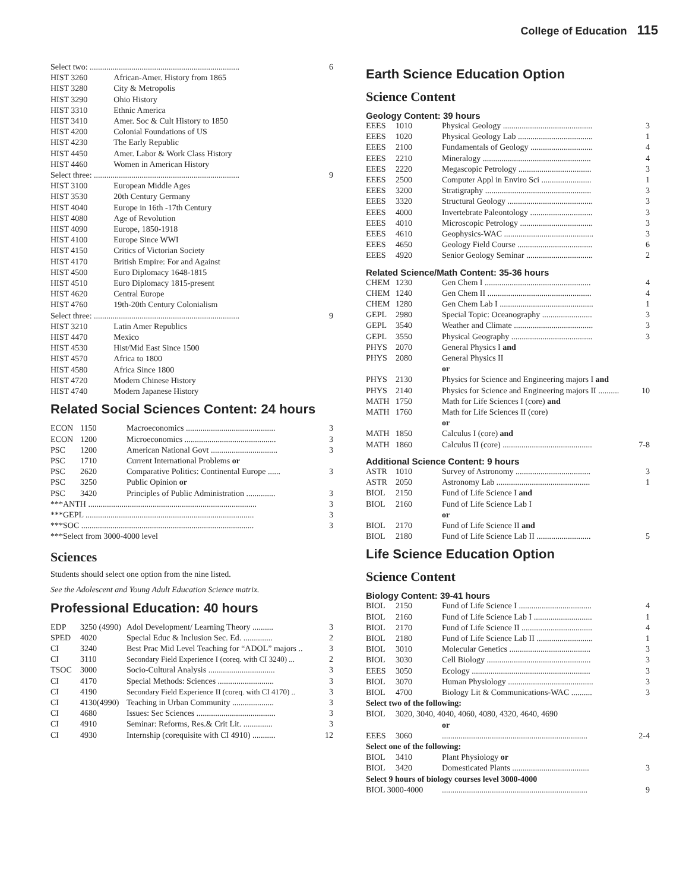College of Education 115
| Select two: ........................................................................ | | 6 |
| HIST 3260 | African-Amer. History from 1865 | |
| HIST 3280 | City & Metropolis | |
| HIST 3290 | Ohio History | |
| HIST 3310 | Ethnic America | |
| HIST 3410 | Amer. Soc & Cult History to 1850 | |
| HIST 4200 | Colonial Foundations of US | |
| HIST 4230 | The Early Republic | |
| HIST 4450 | Amer. Labor & Work Class History | |
| HIST 4460 | Women in American History | |
| Select three: ...................................................................... | | 9 |
| HIST 3100 | European Middle Ages | |
| HIST 3530 | 20th Century Germany | |
| HIST 4040 | Europe in 16th -17th Century | |
| HIST 4080 | Age of Revolution | |
| HIST 4090 | Europe, 1850-1918 | |
| HIST 4100 | Europe Since WWI | |
| HIST 4150 | Critics of Victorian Society | |
| HIST 4170 | British Empire: For and Against | |
| HIST 4500 | Euro Diplomacy 1648-1815 | |
| HIST 4510 | Euro Diplomacy 1815-present | |
| HIST 4620 | Central Europe | |
| HIST 4760 | 19th-20th Century Colonialism | |
| Select three: ...................................................................... | | 9 |
| HIST 3210 | Latin Amer Republics | |
| HIST 4470 | Mexico | |
| HIST 4530 | Hist/Mid East Since 1500 | |
| HIST 4570 | Africa to 1800 | |
| HIST 4580 | Africa Since 1800 | |
| HIST 4720 | Modern Chinese History | |
| HIST 4740 | Modern Japanese History | |
Related Social Sciences Content: 24 hours
| ECON | 1150 | Macroeconomics ........................................... | 3 |
| ECON | 1200 | Microeconomics ............................................ | 3 |
| PSC | 1200 | American National Govt ................................ | 3 |
| PSC | 1710 | Current International Problems or | |
| PSC | 2620 | Comparative Politics: Continental Europe ...... | 3 |
| PSC | 3250 | Public Opinion or | |
| PSC | 3420 | Principles of Public Administration .............. | 3 |
| ***ANTH ................................................................................. | | | 3 |
| ***GEPL ................................................................................. | | | 3 |
| ***SOC ................................................................................... | | | 3 |
| ***Select from 3000-4000 level | | | |
Sciences
Students should select one option from the nine listed.
See the Adolescent and Young Adult Education Science matrix.
Professional Education: 40 hours
| EDP | 3250 (4990) | Adol Development/ Learning Theory .......... | 3 |
| SPED | 4020 | Special Educ & Inclusion Sec. Ed. .............. | 2 |
| CI | 3240 | Best Prac Mid Level Teaching for “ADOL” majors .. | 3 |
| CI | 3110 | Secondary Field Experience I (coreq. with CI 3240) ... | 2 |
| TSOC | 3000 | Socio-Cultural Analysis ................................ | 3 |
| CI | 4170 | Special Methods: Sciences ........................... | 3 |
| CI | 4190 | Secondary Field Experience II (coreq. with CI 4170) .. | 3 |
| CI | 4130(4990) | Teaching in Urban Community .................... | 3 |
| CI | 4680 | Issues: Sec Sciences ...................................... | 3 |
| CI | 4910 | Seminar: Reforms, Res.& Crit Lit. .............. | 3 |
| CI | 4930 | Internship (corequisite with CI 4910) ........... | 12 |
Earth Science Education Option
Science Content
Geology Content: 39 hours
| EEES | 1010 | Physical Geology ........................................... | 3 |
| EEES | 1020 | Physical Geology Lab .................................... | 1 |
| EEES | 2100 | Fundamentals of Geology .............................. | 4 |
| EEES | 2210 | Mineralogy .................................................... | 4 |
| EEES | 2220 | Megascopic Petrology ................................... | 3 |
| EEES | 2500 | Computer Appl in Enviro Sci ........................ | 1 |
| EEES | 3200 | Stratigraphy ................................................... | 3 |
| EEES | 3320 | Structural Geology ......................................... | 3 |
| EEES | 4000 | Invertebrate Paleontology .............................. | 3 |
| EEES | 4010 | Microscopic Petrology ................................... | 3 |
| EEES | 4610 | Geophysics-WAC ........................................... | 3 |
| EEES | 4650 | Geology Field Course .................................... | 6 |
| EEES | 4920 | Senior Geology Seminar ................................ | 2 |
Related Science/Math Content: 35-36 hours
| CHEM | 1230 | Gen Chem I ................................................... | 4 |
| CHEM | 1240 | Gen Chem II .................................................. | 4 |
| CHEM | 1280 | Gen Chem Lab I ............................................. | 1 |
| GEPL | 2980 | Special Topic: Oceanography ........................ | 3 |
| GEPL | 3540 | Weather and Climate ...................................... | 3 |
| GEPL | 3550 | Physical Geography ....................................... | 3 |
| PHYS | 2070 | General Physics I and | |
| PHYS | 2080 | General Physics II | |
| | | or | |
| PHYS | 2130 | Physics for Science and Engineering majors I and | |
| PHYS | 2140 | Physics for Science and Engineering majors II .......... | 10 |
| MATH | 1750 | Math for Life Sciences I (core) and | |
| MATH | 1760 | Math for Life Sciences II (core) | |
| | | or | |
| MATH | 1850 | Calculus I (core) and | |
| MATH | 1860 | Calculus II (core) ........................................... | 7-8 |
Additional Science Content: 9 hours
| ASTR | 1010 | Survey of Astronomy .................................... | 3 |
| ASTR | 2050 | Astronomy Lab ............................................. | 1 |
| BIOL | 2150 | Fund of Life Science I and | |
| BIOL | 2160 | Fund of Life Science Lab I | |
| | | or | |
| BIOL | 2170 | Fund of Life Science II and | |
| BIOL | 2180 | Fund of Life Science Lab II .......................... | 5 |
Life Science Education Option
Science Content
Biology Content: 39-41 hours
| BIOL | 2150 | Fund of Life Science I ................................... | 4 |
| BIOL | 2160 | Fund of Life Science Lab I ............................ | 1 |
| BIOL | 2170 | Fund of Life Science II .................................. | 4 |
| BIOL | 2180 | Fund of Life Science Lab II ........................... | 1 |
| BIOL | 3010 | Molecular Genetics ....................................... | 3 |
| BIOL | 3030 | Cell Biology .................................................. | 3 |
| EEES | 3050 | Ecology ......................................................... | 3 |
| BIOL | 3070 | Human Physiology ......................................... | 3 |
| BIOL | 4700 | Biology Lit & Communications-WAC .......... | 3 |
| Select two of the following: | | | |
| BIOL | 3020, 3040, 4040, 4060, 4080, 4320, 4640, 4690 | | |
| | | or | |
| EEES | 3060 | ...................................................................... | 2-4 |
| Select one of the following: | | | |
| BIOL | 3410 | Plant Physiology or | |
| BIOL | 3420 | Domesticated Plants ..................................... | 3 |
| Select 9 hours of biology courses level 3000-4000 | | | |
| BIOL 3000-4000 | | ...................................................................... | 9 |